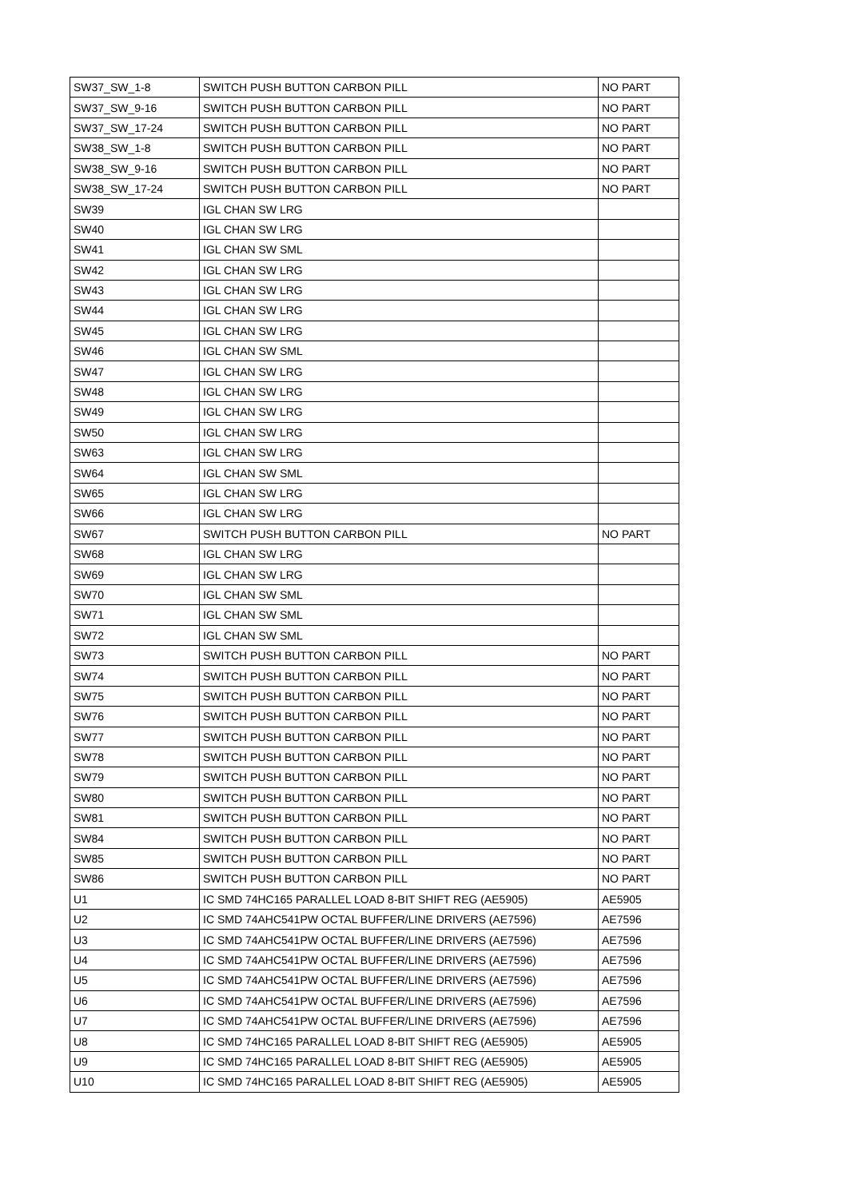| SW37_SW_1-8 | SWITCH PUSH BUTTON CARBON PILL | NO PART |
| SW37_SW_9-16 | SWITCH PUSH BUTTON CARBON PILL | NO PART |
| SW37_SW_17-24 | SWITCH PUSH BUTTON CARBON PILL | NO PART |
| SW38_SW_1-8 | SWITCH PUSH BUTTON CARBON PILL | NO PART |
| SW38_SW_9-16 | SWITCH PUSH BUTTON CARBON PILL | NO PART |
| SW38_SW_17-24 | SWITCH PUSH BUTTON CARBON PILL | NO PART |
| SW39 | IGL CHAN SW LRG | |
| SW40 | IGL CHAN SW LRG | |
| SW41 | IGL CHAN SW SML | |
| SW42 | IGL CHAN SW LRG | |
| SW43 | IGL CHAN SW LRG | |
| SW44 | IGL CHAN SW LRG | |
| SW45 | IGL CHAN SW LRG | |
| SW46 | IGL CHAN SW SML | |
| SW47 | IGL CHAN SW LRG | |
| SW48 | IGL CHAN SW LRG | |
| SW49 | IGL CHAN SW LRG | |
| SW50 | IGL CHAN SW LRG | |
| SW63 | IGL CHAN SW LRG | |
| SW64 | IGL CHAN SW SML | |
| SW65 | IGL CHAN SW LRG | |
| SW66 | IGL CHAN SW LRG | |
| SW67 | SWITCH PUSH BUTTON CARBON PILL | NO PART |
| SW68 | IGL CHAN SW LRG | |
| SW69 | IGL CHAN SW LRG | |
| SW70 | IGL CHAN SW SML | |
| SW71 | IGL CHAN SW SML | |
| SW72 | IGL CHAN SW SML | |
| SW73 | SWITCH PUSH BUTTON CARBON PILL | NO PART |
| SW74 | SWITCH PUSH BUTTON CARBON PILL | NO PART |
| SW75 | SWITCH PUSH BUTTON CARBON PILL | NO PART |
| SW76 | SWITCH PUSH BUTTON CARBON PILL | NO PART |
| SW77 | SWITCH PUSH BUTTON CARBON PILL | NO PART |
| SW78 | SWITCH PUSH BUTTON CARBON PILL | NO PART |
| SW79 | SWITCH PUSH BUTTON CARBON PILL | NO PART |
| SW80 | SWITCH PUSH BUTTON CARBON PILL | NO PART |
| SW81 | SWITCH PUSH BUTTON CARBON PILL | NO PART |
| SW84 | SWITCH PUSH BUTTON CARBON PILL | NO PART |
| SW85 | SWITCH PUSH BUTTON CARBON PILL | NO PART |
| SW86 | SWITCH PUSH BUTTON CARBON PILL | NO PART |
| U1 | IC SMD 74HC165 PARALLEL LOAD 8-BIT SHIFT REG (AE5905) | AE5905 |
| U2 | IC SMD 74AHC541PW OCTAL BUFFER/LINE DRIVERS (AE7596) | AE7596 |
| U3 | IC SMD 74AHC541PW OCTAL BUFFER/LINE DRIVERS (AE7596) | AE7596 |
| U4 | IC SMD 74AHC541PW OCTAL BUFFER/LINE DRIVERS (AE7596) | AE7596 |
| U5 | IC SMD 74AHC541PW OCTAL BUFFER/LINE DRIVERS (AE7596) | AE7596 |
| U6 | IC SMD 74AHC541PW OCTAL BUFFER/LINE DRIVERS (AE7596) | AE7596 |
| U7 | IC SMD 74AHC541PW OCTAL BUFFER/LINE DRIVERS (AE7596) | AE7596 |
| U8 | IC SMD 74HC165 PARALLEL LOAD 8-BIT SHIFT REG (AE5905) | AE5905 |
| U9 | IC SMD 74HC165 PARALLEL LOAD 8-BIT SHIFT REG (AE5905) | AE5905 |
| U10 | IC SMD 74HC165 PARALLEL LOAD 8-BIT SHIFT REG (AE5905) | AE5905 |